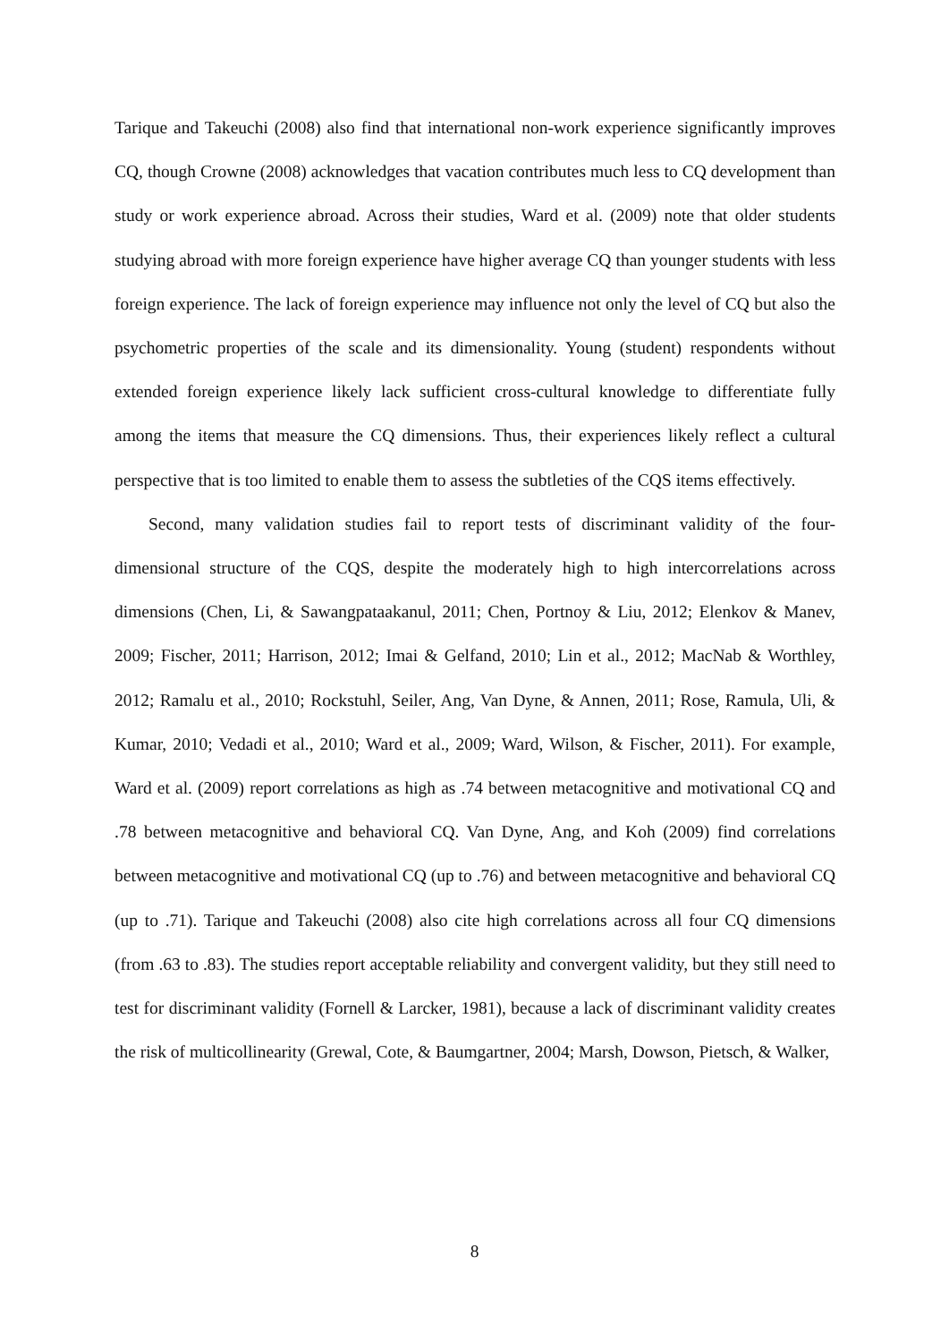Tarique and Takeuchi (2008) also find that international non-work experience significantly improves CQ, though Crowne (2008) acknowledges that vacation contributes much less to CQ development than study or work experience abroad. Across their studies, Ward et al. (2009) note that older students studying abroad with more foreign experience have higher average CQ than younger students with less foreign experience. The lack of foreign experience may influence not only the level of CQ but also the psychometric properties of the scale and its dimensionality. Young (student) respondents without extended foreign experience likely lack sufficient cross-cultural knowledge to differentiate fully among the items that measure the CQ dimensions. Thus, their experiences likely reflect a cultural perspective that is too limited to enable them to assess the subtleties of the CQS items effectively.
Second, many validation studies fail to report tests of discriminant validity of the four-dimensional structure of the CQS, despite the moderately high to high intercorrelations across dimensions (Chen, Li, & Sawangpataakanul, 2011; Chen, Portnoy & Liu, 2012; Elenkov & Manev, 2009; Fischer, 2011; Harrison, 2012; Imai & Gelfand, 2010; Lin et al., 2012; MacNab & Worthley, 2012; Ramalu et al., 2010; Rockstuhl, Seiler, Ang, Van Dyne, & Annen, 2011; Rose, Ramula, Uli, & Kumar, 2010; Vedadi et al., 2010; Ward et al., 2009; Ward, Wilson, & Fischer, 2011). For example, Ward et al. (2009) report correlations as high as .74 between metacognitive and motivational CQ and .78 between metacognitive and behavioral CQ. Van Dyne, Ang, and Koh (2009) find correlations between metacognitive and motivational CQ (up to .76) and between metacognitive and behavioral CQ (up to .71). Tarique and Takeuchi (2008) also cite high correlations across all four CQ dimensions (from .63 to .83). The studies report acceptable reliability and convergent validity, but they still need to test for discriminant validity (Fornell & Larcker, 1981), because a lack of discriminant validity creates the risk of multicollinearity (Grewal, Cote, & Baumgartner, 2004; Marsh, Dowson, Pietsch, & Walker,
8